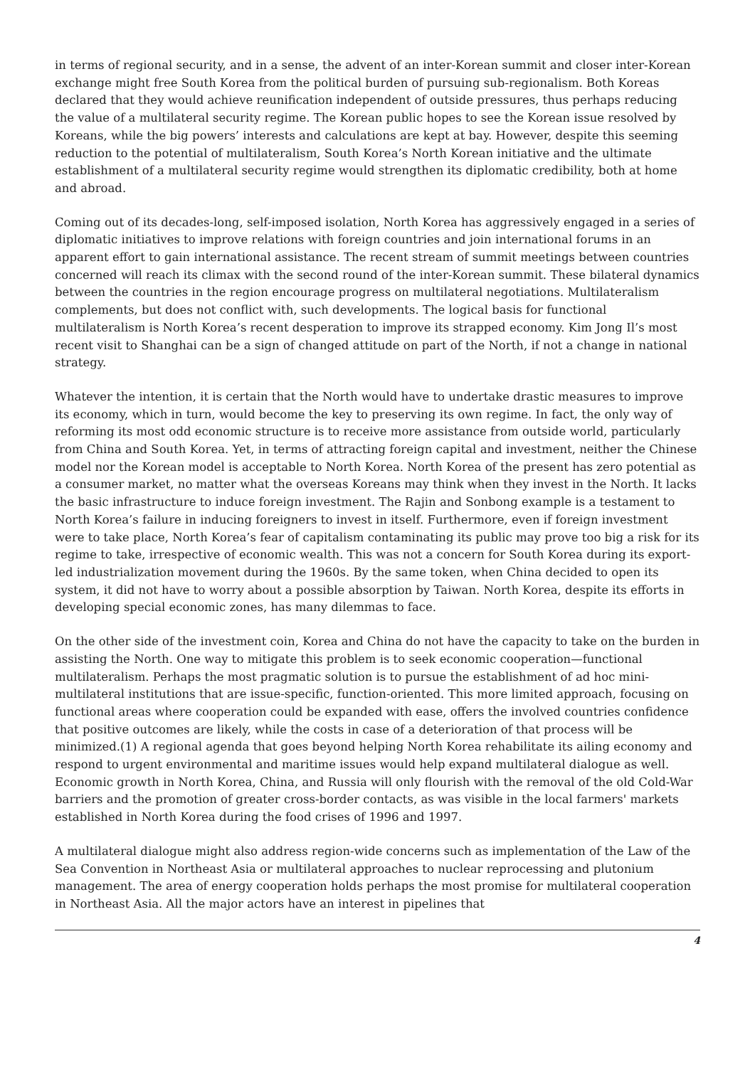in terms of regional security, and in a sense, the advent of an inter-Korean summit and closer inter-Korean exchange might free South Korea from the political burden of pursuing sub-regionalism. Both Koreas declared that they would achieve reunification independent of outside pressures, thus perhaps reducing the value of a multilateral security regime. The Korean public hopes to see the Korean issue resolved by Koreans, while the big powers’ interests and calculations are kept at bay. However, despite this seeming reduction to the potential of multilateralism, South Korea’s North Korean initiative and the ultimate establishment of a multilateral security regime would strengthen its diplomatic credibility, both at home and abroad.
Coming out of its decades-long, self-imposed isolation, North Korea has aggressively engaged in a series of diplomatic initiatives to improve relations with foreign countries and join international forums in an apparent effort to gain international assistance. The recent stream of summit meetings between countries concerned will reach its climax with the second round of the inter-Korean summit. These bilateral dynamics between the countries in the region encourage progress on multilateral negotiations. Multilateralism complements, but does not conflict with, such developments. The logical basis for functional multilateralism is North Korea’s recent desperation to improve its strapped economy. Kim Jong Il’s most recent visit to Shanghai can be a sign of changed attitude on part of the North, if not a change in national strategy.
Whatever the intention, it is certain that the North would have to undertake drastic measures to improve its economy, which in turn, would become the key to preserving its own regime. In fact, the only way of reforming its most odd economic structure is to receive more assistance from outside world, particularly from China and South Korea. Yet, in terms of attracting foreign capital and investment, neither the Chinese model nor the Korean model is acceptable to North Korea. North Korea of the present has zero potential as a consumer market, no matter what the overseas Koreans may think when they invest in the North. It lacks the basic infrastructure to induce foreign investment. The Rajin and Sonbong example is a testament to North Korea’s failure in inducing foreigners to invest in itself. Furthermore, even if foreign investment were to take place, North Korea’s fear of capitalism contaminating its public may prove too big a risk for its regime to take, irrespective of economic wealth. This was not a concern for South Korea during its export-led industrialization movement during the 1960s. By the same token, when China decided to open its system, it did not have to worry about a possible absorption by Taiwan. North Korea, despite its efforts in developing special economic zones, has many dilemmas to face.
On the other side of the investment coin, Korea and China do not have the capacity to take on the burden in assisting the North. One way to mitigate this problem is to seek economic cooperation—functional multilateralism. Perhaps the most pragmatic solution is to pursue the establishment of ad hoc mini-multilateral institutions that are issue-specific, function-oriented. This more limited approach, focusing on functional areas where cooperation could be expanded with ease, offers the involved countries confidence that positive outcomes are likely, while the costs in case of a deterioration of that process will be minimized.(1) A regional agenda that goes beyond helping North Korea rehabilitate its ailing economy and respond to urgent environmental and maritime issues would help expand multilateral dialogue as well. Economic growth in North Korea, China, and Russia will only flourish with the removal of the old Cold-War barriers and the promotion of greater cross-border contacts, as was visible in the local farmers' markets established in North Korea during the food crises of 1996 and 1997.
A multilateral dialogue might also address region-wide concerns such as implementation of the Law of the Sea Convention in Northeast Asia or multilateral approaches to nuclear reprocessing and plutonium management. The area of energy cooperation holds perhaps the most promise for multilateral cooperation in Northeast Asia. All the major actors have an interest in pipelines that
4